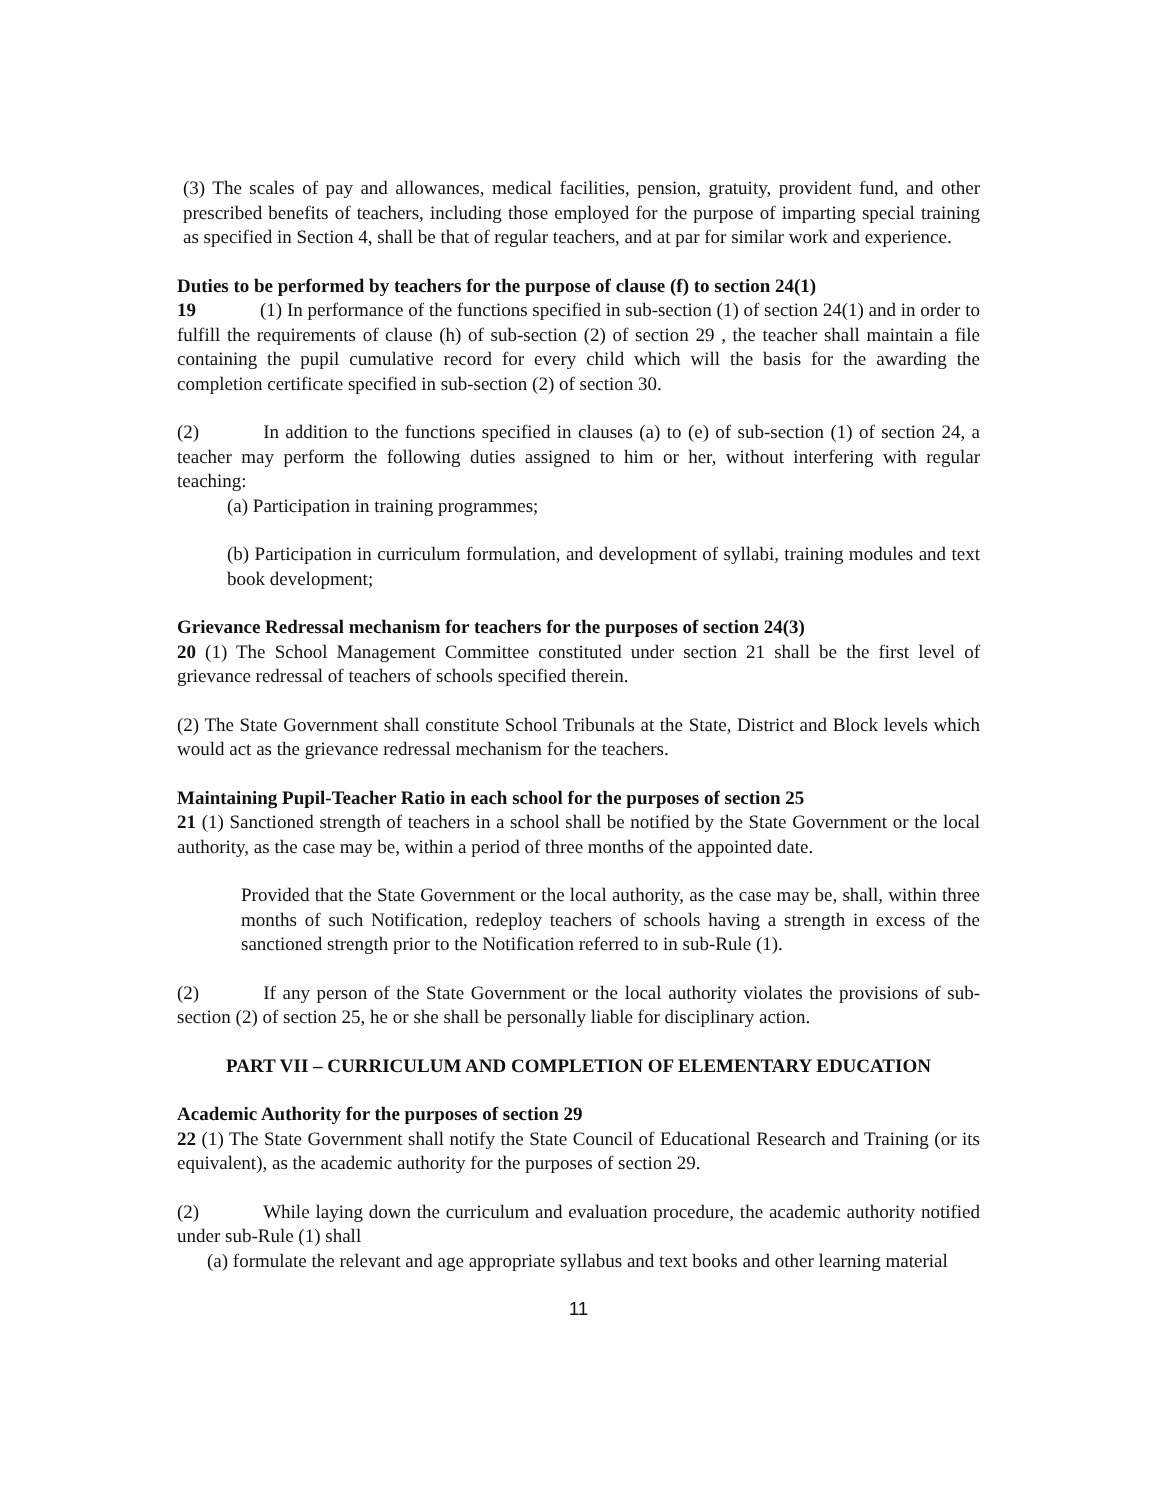(3) The scales of pay and allowances, medical facilities, pension, gratuity, provident fund, and other prescribed benefits of teachers, including those employed for the purpose of imparting special training as specified in Section 4, shall be that of regular teachers, and at par for similar work and experience.
Duties to be performed by teachers for the purpose of clause (f) to section 24(1)
19 (1) In performance of the functions specified in sub-section (1) of section 24(1) and in order to fulfill the requirements of clause (h) of sub-section (2) of section 29 , the teacher shall maintain a file containing the pupil cumulative record for every child which will the basis for the awarding the completion certificate specified in sub-section (2) of section 30.
(2) In addition to the functions specified in clauses (a) to (e) of sub-section (1) of section 24, a teacher may perform the following duties assigned to him or her, without interfering with regular teaching:
(a) Participation in training programmes;
(b) Participation in curriculum formulation, and development of syllabi, training modules and text book development;
Grievance Redressal mechanism for teachers for the purposes of section 24(3)
20 (1) The School Management Committee constituted under section 21 shall be the first level of grievance redressal of teachers of schools specified therein.
(2) The State Government shall constitute School Tribunals at the State, District and Block levels which would act as the grievance redressal mechanism for the teachers.
Maintaining Pupil-Teacher Ratio in each school for the purposes of section 25
21 (1) Sanctioned strength of teachers in a school shall be notified by the State Government or the local authority, as the case may be, within a period of three months of the appointed date.
Provided that the State Government or the local authority, as the case may be, shall, within three months of such Notification, redeploy teachers of schools having a strength in excess of the sanctioned strength prior to the Notification referred to in sub-Rule (1).
(2) If any person of the State Government or the local authority violates the provisions of sub-section (2) of section 25, he or she shall be personally liable for disciplinary action.
PART VII – CURRICULUM AND COMPLETION OF ELEMENTARY EDUCATION
Academic Authority for the purposes of section 29
22 (1) The State Government shall notify the State Council of Educational Research and Training (or its equivalent), as the academic authority for the purposes of section 29.
(2) While laying down the curriculum and evaluation procedure, the academic authority notified under sub-Rule (1) shall
(a) formulate the relevant and age appropriate syllabus and text books and other learning material
11